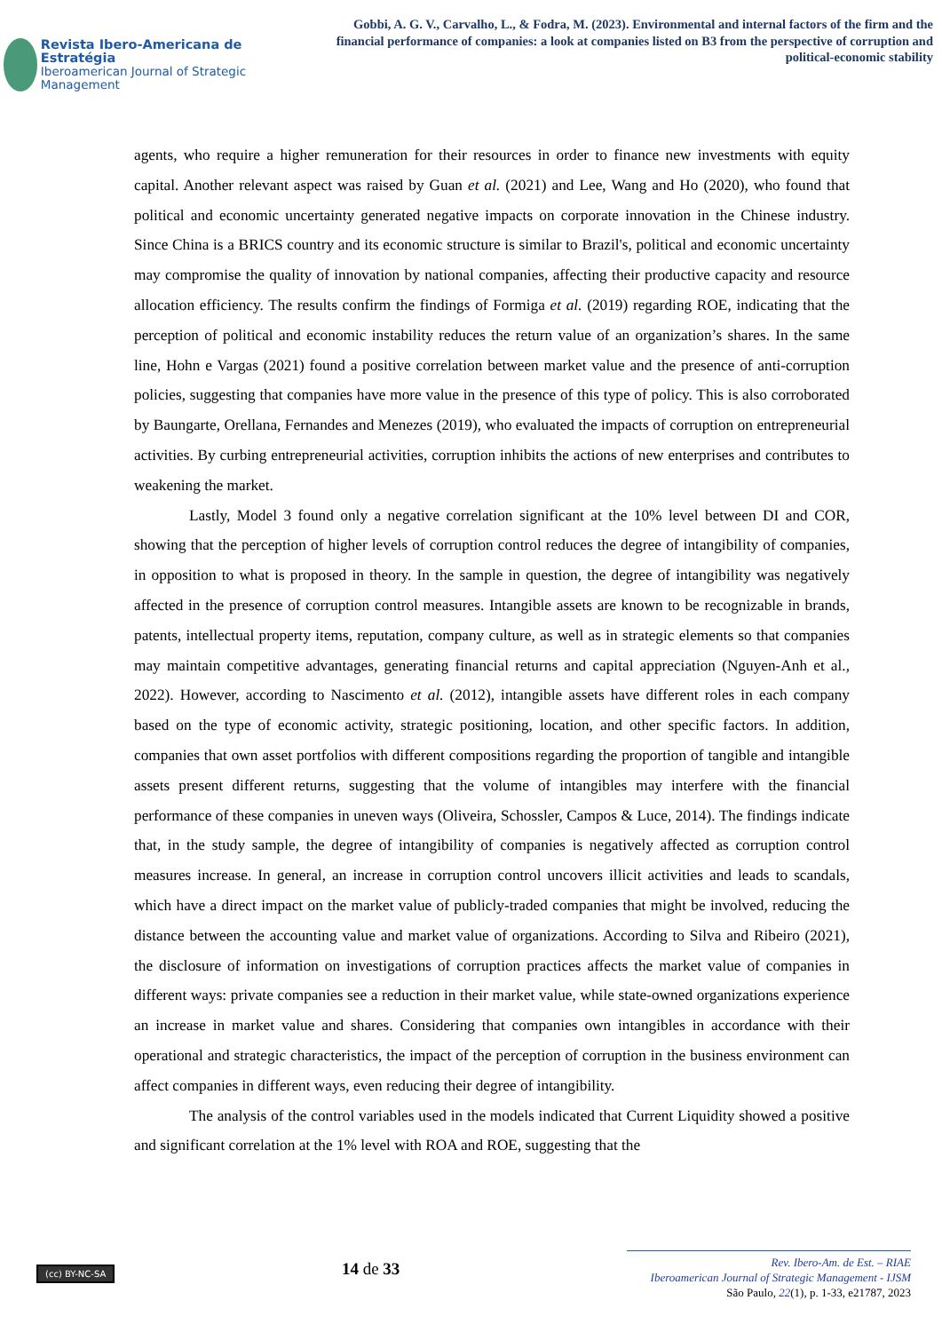Revista Ibero-Americana de Estratégia
Iberoamerican Journal of Strategic Management
Gobbi, A. G. V., Carvalho, L., & Fodra, M. (2023). Environmental and internal factors of the firm and the financial performance of companies: a look at companies listed on B3 from the perspective of corruption and political-economic stability
agents, who require a higher remuneration for their resources in order to finance new investments with equity capital. Another relevant aspect was raised by Guan et al. (2021) and Lee, Wang and Ho (2020), who found that political and economic uncertainty generated negative impacts on corporate innovation in the Chinese industry. Since China is a BRICS country and its economic structure is similar to Brazil's, political and economic uncertainty may compromise the quality of innovation by national companies, affecting their productive capacity and resource allocation efficiency. The results confirm the findings of Formiga et al. (2019) regarding ROE, indicating that the perception of political and economic instability reduces the return value of an organization’s shares. In the same line, Hohn e Vargas (2021) found a positive correlation between market value and the presence of anti-corruption policies, suggesting that companies have more value in the presence of this type of policy. This is also corroborated by Baungarte, Orellana, Fernandes and Menezes (2019), who evaluated the impacts of corruption on entrepreneurial activities. By curbing entrepreneurial activities, corruption inhibits the actions of new enterprises and contributes to weakening the market.
Lastly, Model 3 found only a negative correlation significant at the 10% level between DI and COR, showing that the perception of higher levels of corruption control reduces the degree of intangibility of companies, in opposition to what is proposed in theory. In the sample in question, the degree of intangibility was negatively affected in the presence of corruption control measures. Intangible assets are known to be recognizable in brands, patents, intellectual property items, reputation, company culture, as well as in strategic elements so that companies may maintain competitive advantages, generating financial returns and capital appreciation (Nguyen-Anh et al., 2022). However, according to Nascimento et al. (2012), intangible assets have different roles in each company based on the type of economic activity, strategic positioning, location, and other specific factors. In addition, companies that own asset portfolios with different compositions regarding the proportion of tangible and intangible assets present different returns, suggesting that the volume of intangibles may interfere with the financial performance of these companies in uneven ways (Oliveira, Schossler, Campos & Luce, 2014). The findings indicate that, in the study sample, the degree of intangibility of companies is negatively affected as corruption control measures increase. In general, an increase in corruption control uncovers illicit activities and leads to scandals, which have a direct impact on the market value of publicly-traded companies that might be involved, reducing the distance between the accounting value and market value of organizations. According to Silva and Ribeiro (2021), the disclosure of information on investigations of corruption practices affects the market value of companies in different ways: private companies see a reduction in their market value, while state-owned organizations experience an increase in market value and shares. Considering that companies own intangibles in accordance with their operational and strategic characteristics, the impact of the perception of corruption in the business environment can affect companies in different ways, even reducing their degree of intangibility.
The analysis of the control variables used in the models indicated that Current Liquidity showed a positive and significant correlation at the 1% level with ROA and ROE, suggesting that the
(cc) BY-NC-SA
14 de 33
Rev. Ibero-Am. de Est. – RIAE
Iberoamerican Journal of Strategic Management - IJSM
São Paulo, 22(1), p. 1-33, e21787, 2023